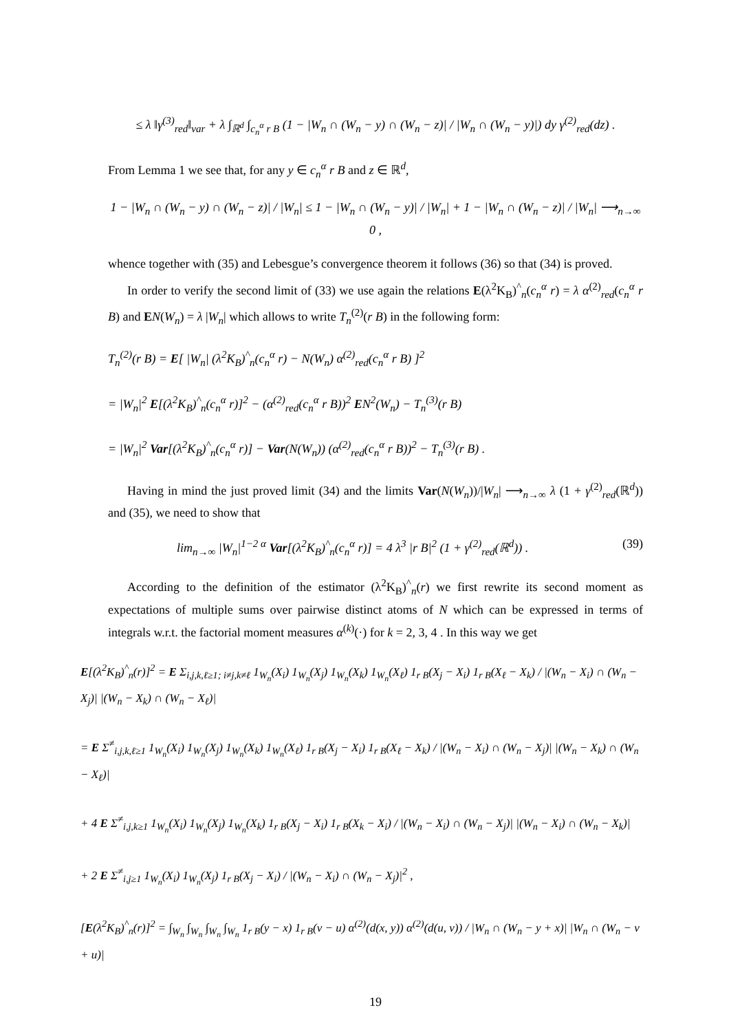≤ λ ‖γ<sup>(3)</sup><sub>red</sub>‖<sub>var</sub> + λ ∫<sub>ℝ<sup>d</sup></sub> ∫<sub>c<sub>n</sub><sup>α</sup> r B</sub> (1 − |W<sub>n</sub> ∩ (W<sub>n</sub> − y) ∩ (W<sub>n</sub> − z)| / |W<sub>n</sub> ∩ (W<sub>n</sub> − y)|) dy γ<sup>(2)</sup><sub>red</sub>(dz) .
From Lemma 1 we see that, for any y ∈ c<sub>n</sub><sup>α</sup> r B and z ∈ ℝ<sup>d</sup>,
1 − |W<sub>n</sub> ∩ (W<sub>n</sub> − y) ∩ (W<sub>n</sub> − z)| / |W<sub>n</sub>| ≤ 1 − |W<sub>n</sub> ∩ (W<sub>n</sub> − y)| / |W<sub>n</sub>| + 1 − |W<sub>n</sub> ∩ (W<sub>n</sub> − z)| / |W<sub>n</sub>| ⟶<sub>n→∞</sub> 0 ,
whence together with (35) and Lebesgue’s convergence theorem it follows (36) so that (34) is proved.
In order to verify the second limit of (33) we use again the relations E(λ<sup>2</sup>K<sub>B</sub>)<sup>^</sup><sub>n</sub>(c<sub>n</sub><sup>α</sup> r) = λ α<sup>(2)</sup><sub>red</sub>(c<sub>n</sub><sup>α</sup> r B) and EN(W<sub>n</sub>) = λ |W<sub>n</sub>| which allows to write T<sub>n</sub><sup>(2)</sup>(r B) in the following form:
T<sub>n</sub><sup>(2)</sup>(r B) = E[ |W<sub>n</sub>| (λ<sup>2</sup>K<sub>B</sub>)<sup>^</sup><sub>n</sub>(c<sub>n</sub><sup>α</sup> r) − N(W<sub>n</sub>) α<sup>(2)</sup><sub>red</sub>(c<sub>n</sub><sup>α</sup> r B) ]<sup>2</sup>
= |W<sub>n</sub>|<sup>2</sup> E[(λ<sup>2</sup>K<sub>B</sub>)<sup>^</sup><sub>n</sub>(c<sub>n</sub><sup>α</sup> r)]<sup>2</sup> − (α<sup>(2)</sup><sub>red</sub>(c<sub>n</sub><sup>α</sup> r B))<sup>2</sup> EN<sup>2</sup>(W<sub>n</sub>) − T<sub>n</sub><sup>(3)</sup>(r B)
= |W<sub>n</sub>|<sup>2</sup> Var[(λ<sup>2</sup>K<sub>B</sub>)<sup>^</sup><sub>n</sub>(c<sub>n</sub><sup>α</sup> r)] − Var(N(W<sub>n</sub>)) (α<sup>(2)</sup><sub>red</sub>(c<sub>n</sub><sup>α</sup> r B))<sup>2</sup> − T<sub>n</sub><sup>(3)</sup>(r B) .
Having in mind the just proved limit (34) and the limits Var(N(W<sub>n</sub>))/|W<sub>n</sub>| ⟶<sub>n→∞</sub> λ (1 + γ<sup>(2)</sup><sub>red</sub>(ℝ<sup>d</sup>)) and (35), we need to show that
lim<sub>n→∞</sub> |W<sub>n</sub>|<sup>1−2 α</sup> Var[(λ<sup>2</sup>K<sub>B</sub>)<sup>^</sup><sub>n</sub>(c<sub>n</sub><sup>α</sup> r)] = 4 λ<sup>3</sup> |r B|<sup>2</sup> (1 + γ<sup>(2)</sup><sub>red</sub>(ℝ<sup>d</sup>)) .
(39)
According to the definition of the estimator (λ<sup>2</sup>K<sub>B</sub>)<sup>^</sup><sub>n</sub>(r) we first rewrite its second moment as expectations of multiple sums over pairwise distinct atoms of N which can be expressed in terms of integrals w.r.t. the factorial moment measures α<sup>(k)</sup>(·) for k = 2, 3, 4 . In this way we get
E[(λ<sup>2</sup>K<sub>B</sub>)<sup>^</sup><sub>n</sub>(r)]<sup>2</sup> = E Σ<sub>i,j,k,ℓ≥1; i≠j,k≠ℓ</sub> 1<sub>W<sub>n</sub></sub>(X<sub>i</sub>) 1<sub>W<sub>n</sub></sub>(X<sub>j</sub>) 1<sub>W<sub>n</sub></sub>(X<sub>k</sub>) 1<sub>W<sub>n</sub></sub>(X<sub>ℓ</sub>) 1<sub>r B</sub>(X<sub>j</sub> − X<sub>i</sub>) 1<sub>r B</sub>(X<sub>ℓ</sub> − X<sub>k</sub>) / |(W<sub>n</sub> − X<sub>i</sub>) ∩ (W<sub>n</sub> − X<sub>j</sub>)| |(W<sub>n</sub> − X<sub>k</sub>) ∩ (W<sub>n</sub> − X<sub>ℓ</sub>)|
= E Σ<sup>≠</sup><sub>i,j,k,ℓ≥1</sub> 1<sub>W<sub>n</sub></sub>(X<sub>i</sub>) 1<sub>W<sub>n</sub></sub>(X<sub>j</sub>) 1<sub>W<sub>n</sub></sub>(X<sub>k</sub>) 1<sub>W<sub>n</sub></sub>(X<sub>ℓ</sub>) 1<sub>r B</sub>(X<sub>j</sub> − X<sub>i</sub>) 1<sub>r B</sub>(X<sub>ℓ</sub> − X<sub>k</sub>) / |(W<sub>n</sub> − X<sub>i</sub>) ∩ (W<sub>n</sub> − X<sub>j</sub>)| |(W<sub>n</sub> − X<sub>k</sub>) ∩ (W<sub>n</sub> − X<sub>ℓ</sub>)|
+ 4 E Σ<sup>≠</sup><sub>i,j,k≥1</sub> 1<sub>W<sub>n</sub></sub>(X<sub>i</sub>) 1<sub>W<sub>n</sub></sub>(X<sub>j</sub>) 1<sub>W<sub>n</sub></sub>(X<sub>k</sub>) 1<sub>r B</sub>(X<sub>j</sub> − X<sub>i</sub>) 1<sub>r B</sub>(X<sub>k</sub> − X<sub>i</sub>) / |(W<sub>n</sub> − X<sub>i</sub>) ∩ (W<sub>n</sub> − X<sub>j</sub>)| |(W<sub>n</sub> − X<sub>i</sub>) ∩ (W<sub>n</sub> − X<sub>k</sub>)|
+ 2 E Σ<sup>≠</sup><sub>i,j≥1</sub> 1<sub>W<sub>n</sub></sub>(X<sub>i</sub>) 1<sub>W<sub>n</sub></sub>(X<sub>j</sub>) 1<sub>r B</sub>(X<sub>j</sub> − X<sub>i</sub>) / |(W<sub>n</sub> − X<sub>i</sub>) ∩ (W<sub>n</sub> − X<sub>j</sub>)|<sup>2</sup> ,
[E(λ<sup>2</sup>K<sub>B</sub>)<sup>^</sup><sub>n</sub>(r)]<sup>2</sup> = ∫<sub>W<sub>n</sub></sub> ∫<sub>W<sub>n</sub></sub> ∫<sub>W<sub>n</sub></sub> ∫<sub>W<sub>n</sub></sub> 1<sub>r B</sub>(y − x) 1<sub>r B</sub>(v − u) α<sup>(2)</sup>(d(x, y)) α<sup>(2)</sup>(d(u, v)) / |W<sub>n</sub> ∩ (W<sub>n</sub> − y + x)| |W<sub>n</sub> ∩ (W<sub>n</sub> − v + u)|
19